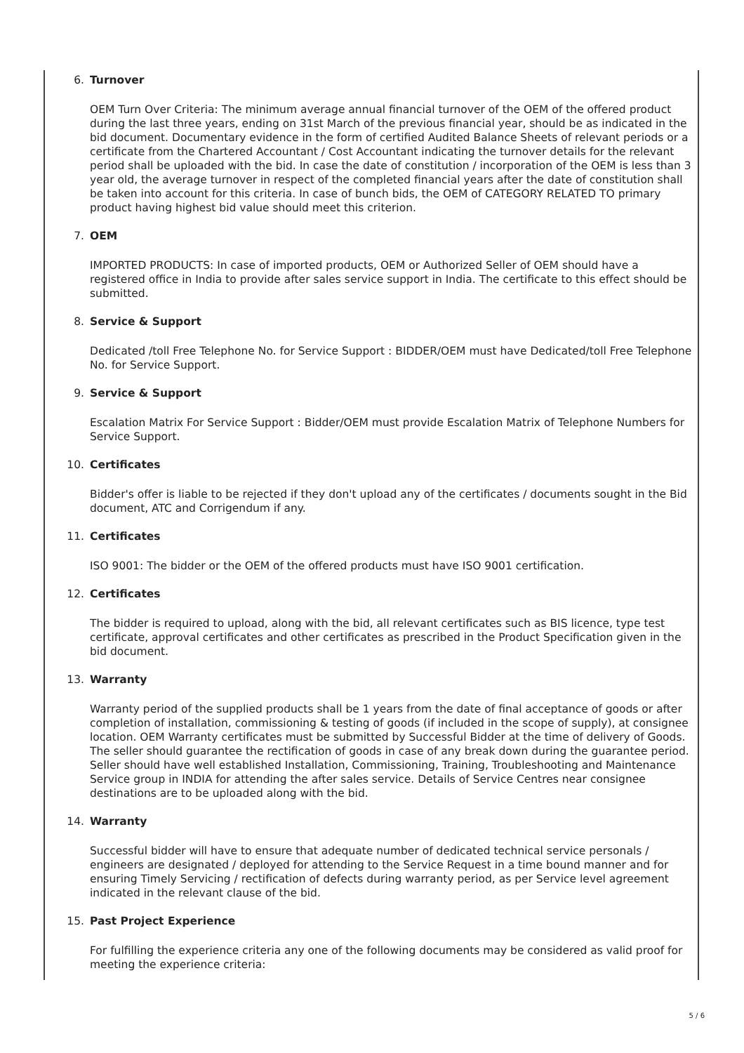6. Turnover
OEM Turn Over Criteria: The minimum average annual financial turnover of the OEM of the offered product during the last three years, ending on 31st March of the previous financial year, should be as indicated in the bid document. Documentary evidence in the form of certified Audited Balance Sheets of relevant periods or a certificate from the Chartered Accountant / Cost Accountant indicating the turnover details for the relevant period shall be uploaded with the bid. In case the date of constitution / incorporation of the OEM is less than 3 year old, the average turnover in respect of the completed financial years after the date of constitution shall be taken into account for this criteria. In case of bunch bids, the OEM of CATEGORY RELATED TO primary product having highest bid value should meet this criterion.
7. OEM
IMPORTED PRODUCTS: In case of imported products, OEM or Authorized Seller of OEM should have a registered office in India to provide after sales service support in India. The certificate to this effect should be submitted.
8. Service & Support
Dedicated /toll Free Telephone No. for Service Support : BIDDER/OEM must have Dedicated/toll Free Telephone No. for Service Support.
9. Service & Support
Escalation Matrix For Service Support : Bidder/OEM must provide Escalation Matrix of Telephone Numbers for Service Support.
10. Certificates
Bidder's offer is liable to be rejected if they don't upload any of the certificates / documents sought in the Bid document, ATC and Corrigendum if any.
11. Certificates
ISO 9001: The bidder or the OEM of the offered products must have ISO 9001 certification.
12. Certificates
The bidder is required to upload, along with the bid, all relevant certificates such as BIS licence, type test certificate, approval certificates and other certificates as prescribed in the Product Specification given in the bid document.
13. Warranty
Warranty period of the supplied products shall be 1 years from the date of final acceptance of goods or after completion of installation, commissioning & testing of goods (if included in the scope of supply), at consignee location. OEM Warranty certificates must be submitted by Successful Bidder at the time of delivery of Goods. The seller should guarantee the rectification of goods in case of any break down during the guarantee period. Seller should have well established Installation, Commissioning, Training, Troubleshooting and Maintenance Service group in INDIA for attending the after sales service. Details of Service Centres near consignee destinations are to be uploaded along with the bid.
14. Warranty
Successful bidder will have to ensure that adequate number of dedicated technical service personals / engineers are designated / deployed for attending to the Service Request in a time bound manner and for ensuring Timely Servicing / rectification of defects during warranty period, as per Service level agreement indicated in the relevant clause of the bid.
15. Past Project Experience
For fulfilling the experience criteria any one of the following documents may be considered as valid proof for meeting the experience criteria:
5 / 6